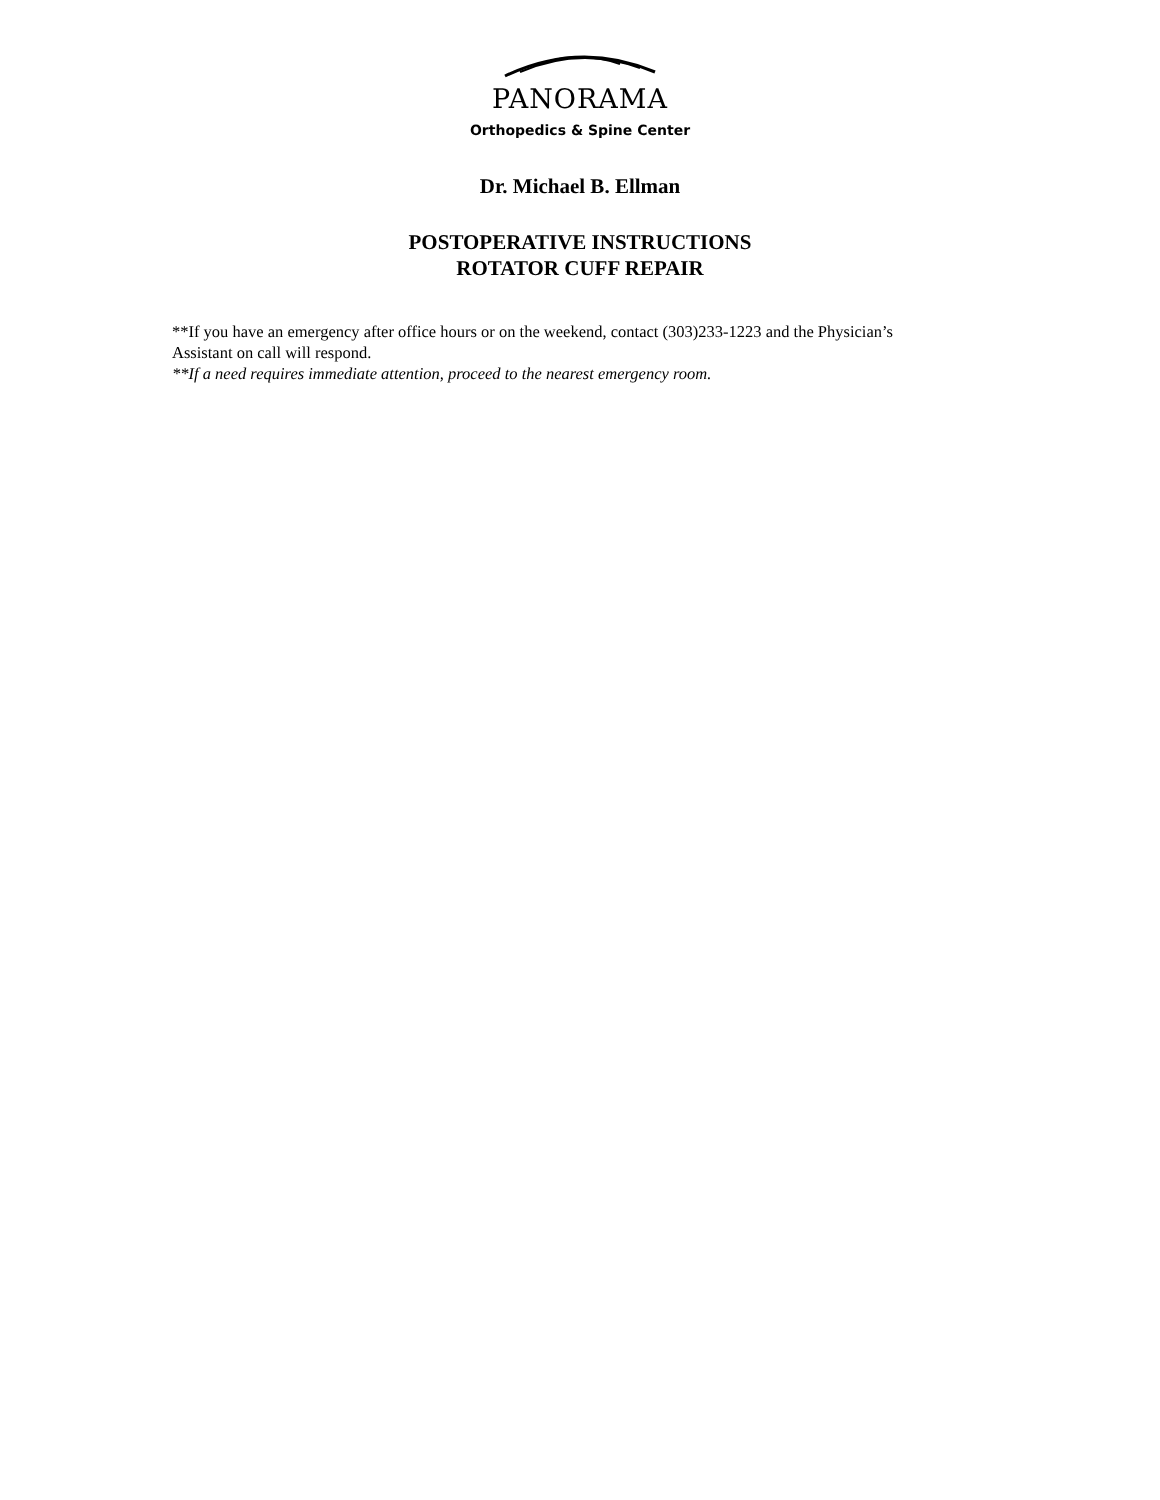PANORAMA
Orthopedics & Spine Center
Dr. Michael B. Ellman
POSTOPERATIVE INSTRUCTIONS
ROTATOR CUFF REPAIR
**If you have an emergency after office hours or on the weekend, contact (303)233-1223 and the Physician’s Assistant on call will respond.
**If a need requires immediate attention, proceed to the nearest emergency room.